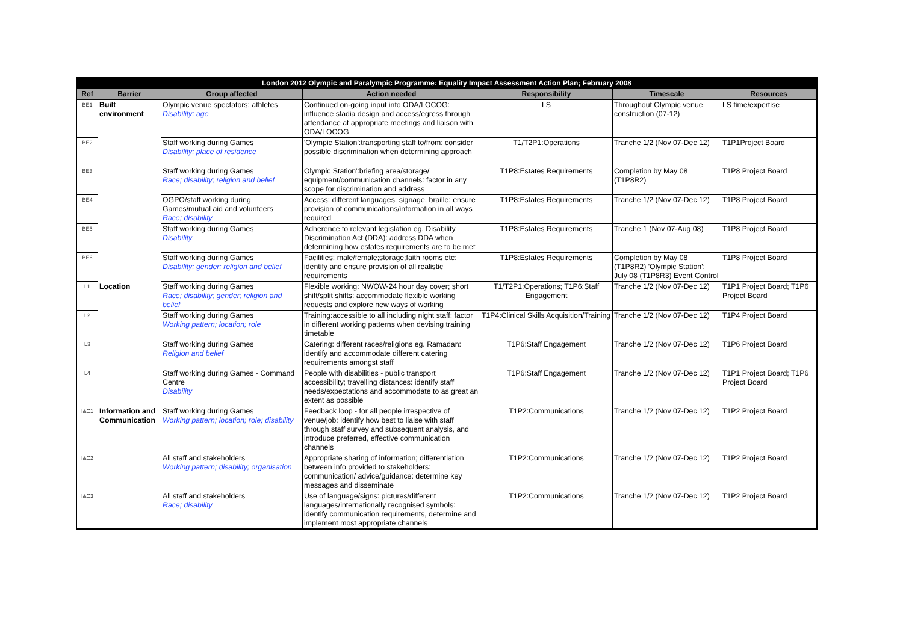| London 2012 Olympic and Paralympic Programme: Equality Impact Assessment Action Plan; February 2008 | | | | | | |
| --- | --- | --- | --- | --- | --- | --- |
| Ref | Barrier | Group affected | Action needed | Responsibility | Timescale | Resources |
| BE1 | Built environment | Olympic venue spectators; athletes Disability; age | Continued on-going input into ODA/LOCOG: influence stadia design and access/egress through attendance at appropriate meetings and liaison with ODA/LOCOG | LS | Throughout Olympic venue construction (07-12) | LS time/expertise |
| BE2 | | Staff working during Games Disability; place of residence | 'Olympic Station':transporting staff to/from: consider possible discrimination when determining approach | T1/T2P1:Operations | Tranche 1/2 (Nov 07-Dec 12) | T1P1Project Board |
| BE3 | | Staff working during Games Race; disability; religion and belief | Olympic Station':briefing area/storage/ equipment/communication channels: factor in any scope for discrimination and address | T1P8:Estates Requirements | Completion by May 08 (T1P8R2) | T1P8 Project Board |
| BE4 | | OGPO/staff working during Games/mutual aid and volunteers Race; disability | Access: different languages, signage, braille: ensure provision of communications/information in all ways required | T1P8:Estates Requirements | Tranche 1/2 (Nov 07-Dec 12) | T1P8 Project Board |
| BE5 | | Staff working during Games Disability | Adherence to relevant legislation eg. Disability Discrimination Act (DDA): address DDA when determining how estates requirements are to be met | T1P8:Estates Requirements | Tranche 1 (Nov 07-Aug 08) | T1P8 Project Board |
| BE6 | | Staff working during Games Disability; gender; religion and belief | Facilities: male/female;storage;faith rooms etc: identify and ensure provision of all realistic requirements | T1P8:Estates Requirements | Completion by May 08 (T1P8R2) 'Olympic Station'; July 08 (T1P8R3) Event Control | T1P8 Project Board |
| L1 | Location | Staff working during Games Race; disability; gender; religion and belief | Flexible working: NWOW-24 hour day cover; short shift/split shifts: accommodate flexible working requests and explore new ways of working | T1/T2P1:Operations; T1P6:Staff Engagement | Tranche 1/2 (Nov 07-Dec 12) | T1P1 Project Board; T1P6 Project Board |
| L2 | | Staff working during Games Working pattern; location; role | Training:accessible to all including night staff: factor in different working patterns when devising training timetable | T1P4:Clinical Skills Acquisition/Training | Tranche 1/2 (Nov 07-Dec 12) | T1P4 Project Board |
| L3 | | Staff working during Games Religion and belief | Catering: different races/religions eg. Ramadan: identify and accommodate different catering requirements amongst staff | T1P6:Staff Engagement | Tranche 1/2 (Nov 07-Dec 12) | T1P6 Project Board |
| L4 | | Staff working during Games - Command Centre Disability | People with disabilities - public transport accessibility; travelling distances: identify staff needs/expectations and accommodate to as great an extent as possible | T1P6:Staff Engagement | Tranche 1/2 (Nov 07-Dec 12) | T1P1 Project Board; T1P6 Project Board |
| I&C1 | Information and Communication | Staff working during Games Working pattern; location; role; disability | Feedback loop - for all people irrespective of venue/job: identify how best to liaise with staff through staff survey and subsequent analysis, and introduce preferred, effective communication channels | T1P2:Communications | Tranche 1/2 (Nov 07-Dec 12) | T1P2 Project Board |
| I&C2 | | All staff and stakeholders Working pattern; disability; organisation | Appropriate sharing of information; differentiation between info provided to stakeholders: communication/ advice/guidance: determine key messages and disseminate | T1P2:Communications | Tranche 1/2 (Nov 07-Dec 12) | T1P2 Project Board |
| I&C3 | | All staff and stakeholders Race; disability | Use of language/signs: pictures/different languages/internationally recognised symbols: identify communication requirements, determine and implement most appropriate channels | T1P2:Communications | Tranche 1/2 (Nov 07-Dec 12) | T1P2 Project Board |